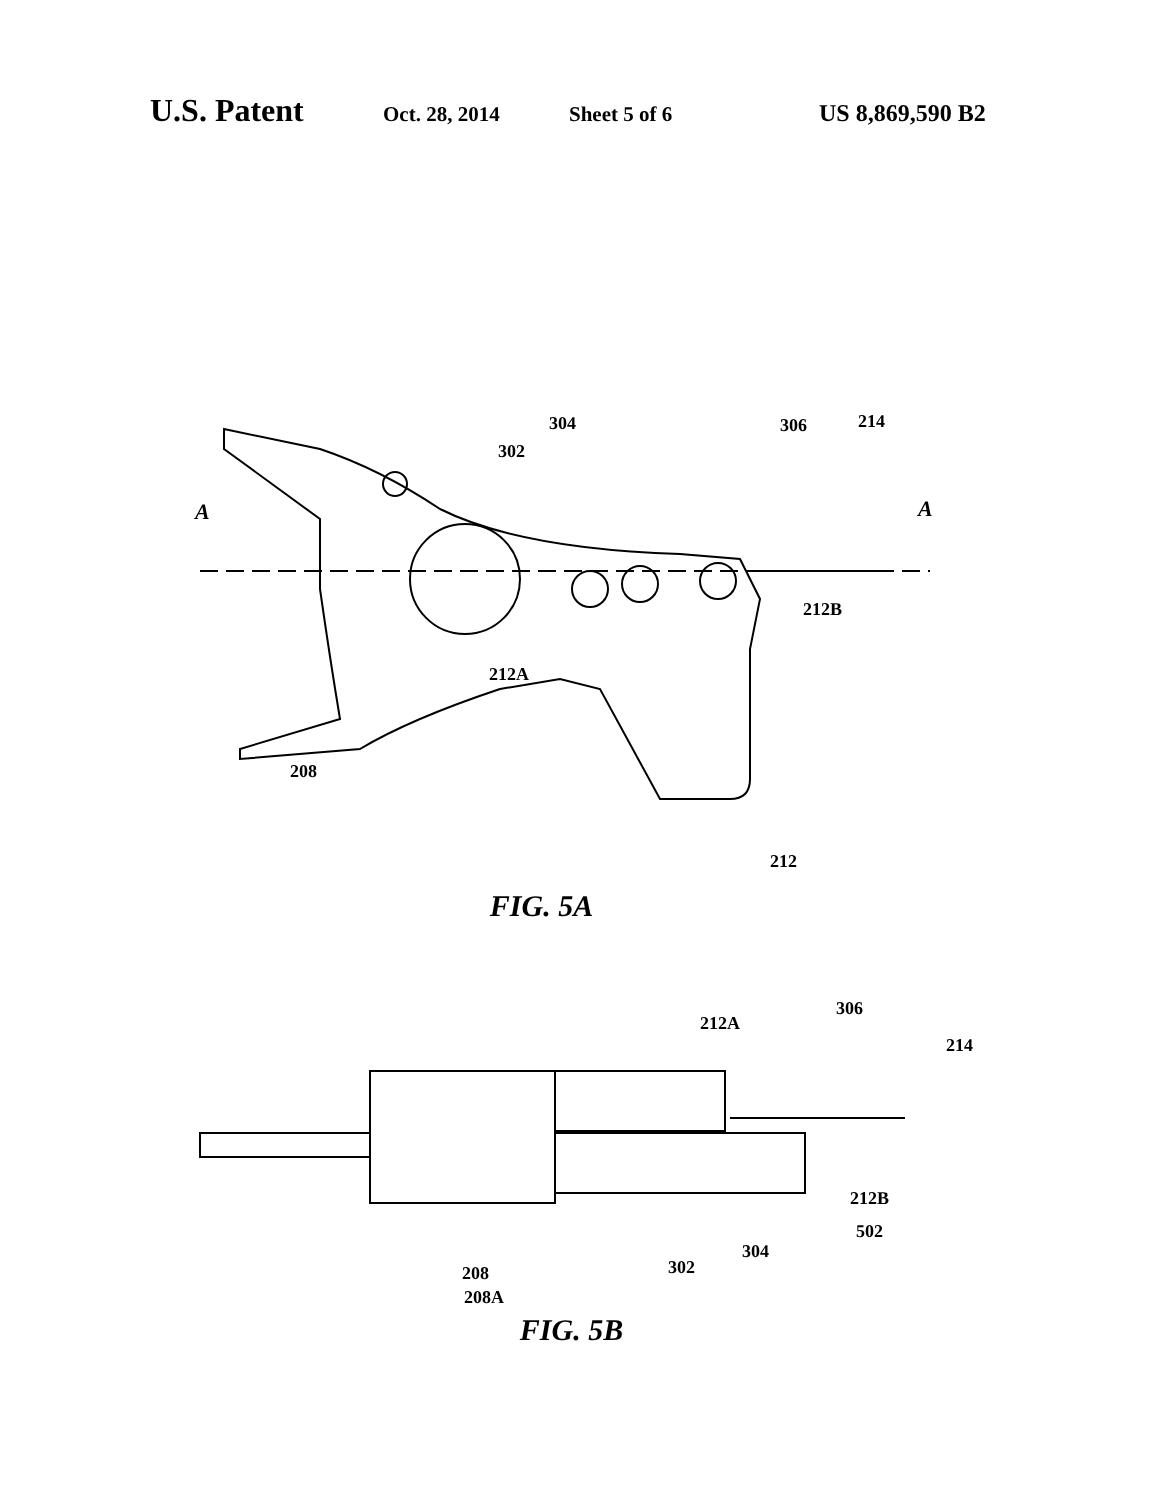U.S. Patent Oct. 28, 2014 Sheet 5 of 6 US 8,869,590 B2
A A
304 306 214
302
212B
212A
208
212
FIG. 5A
212A
306
214
212B
502
304
302 208
208A
FIG. 5B